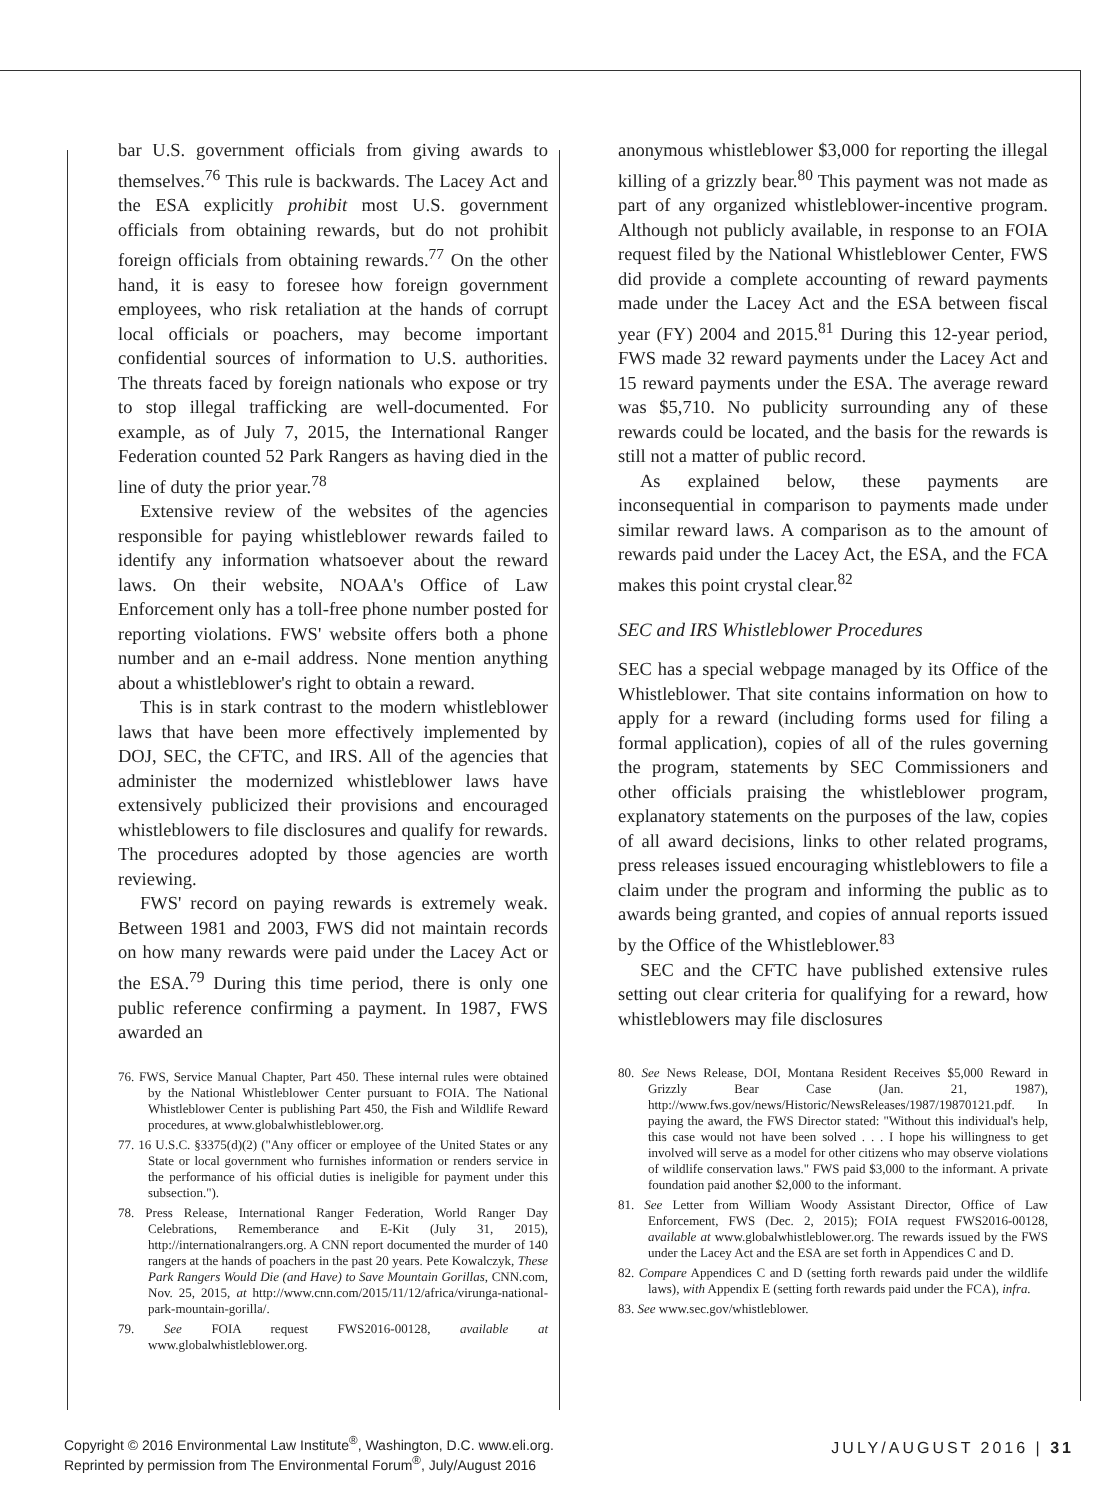bar U.S. government officials from giving awards to themselves.<sup>76</sup> This rule is backwards. The Lacey Act and the ESA explicitly prohibit most U.S. government officials from obtaining rewards, but do not prohibit foreign officials from obtaining rewards.<sup>77</sup> On the other hand, it is easy to foresee how foreign government employees, who risk retaliation at the hands of corrupt local officials or poachers, may become important confidential sources of information to U.S. authorities. The threats faced by foreign nationals who expose or try to stop illegal trafficking are well-documented. For example, as of July 7, 2015, the International Ranger Federation counted 52 Park Rangers as having died in the line of duty the prior year.<sup>78</sup>
Extensive review of the websites of the agencies responsible for paying whistleblower rewards failed to identify any information whatsoever about the reward laws. On their website, NOAA's Office of Law Enforcement only has a toll-free phone number posted for reporting violations. FWS' website offers both a phone number and an e-mail address. None mention anything about a whistleblower's right to obtain a reward.
This is in stark contrast to the modern whistleblower laws that have been more effectively implemented by DOJ, SEC, the CFTC, and IRS. All of the agencies that administer the modernized whistleblower laws have extensively publicized their provisions and encouraged whistleblowers to file disclosures and qualify for rewards. The procedures adopted by those agencies are worth reviewing.
FWS' record on paying rewards is extremely weak. Between 1981 and 2003, FWS did not maintain records on how many rewards were paid under the Lacey Act or the ESA.<sup>79</sup> During this time period, there is only one public reference confirming a payment. In 1987, FWS awarded an
76. FWS, Service Manual Chapter, Part 450. These internal rules were obtained by the National Whistleblower Center pursuant to FOIA. The National Whistleblower Center is publishing Part 450, the Fish and Wildlife Reward procedures, at www.globalwhistleblower.org.
77. 16 U.S.C. §3375(d)(2) ("Any officer or employee of the United States or any State or local government who furnishes information or renders service in the performance of his official duties is ineligible for payment under this subsection.").
78. Press Release, International Ranger Federation, World Ranger Day Celebrations, Rememberance and E-Kit (July 31, 2015), http://internationalrangers.org. A CNN report documented the murder of 140 rangers at the hands of poachers in the past 20 years. Pete Kowalczyk, These Park Rangers Would Die (and Have) to Save Mountain Gorillas, CNN.com, Nov. 25, 2015, at http://www.cnn.com/2015/11/12/africa/virunga-national-park-mountain-gorilla/.
79. See FOIA request FWS2016-00128, available at www.globalwhistleblower.org.
anonymous whistleblower $3,000 for reporting the illegal killing of a grizzly bear.<sup>80</sup> This payment was not made as part of any organized whistleblower-incentive program. Although not publicly available, in response to an FOIA request filed by the National Whistleblower Center, FWS did provide a complete accounting of reward payments made under the Lacey Act and the ESA between fiscal year (FY) 2004 and 2015.<sup>81</sup> During this 12-year period, FWS made 32 reward payments under the Lacey Act and 15 reward payments under the ESA. The average reward was $5,710. No publicity surrounding any of these rewards could be located, and the basis for the rewards is still not a matter of public record.
As explained below, these payments are inconsequential in comparison to payments made under similar reward laws. A comparison as to the amount of rewards paid under the Lacey Act, the ESA, and the FCA makes this point crystal clear.<sup>82</sup>
SEC and IRS Whistleblower Procedures
SEC has a special webpage managed by its Office of the Whistleblower. That site contains information on how to apply for a reward (including forms used for filing a formal application), copies of all of the rules governing the program, statements by SEC Commissioners and other officials praising the whistleblower program, explanatory statements on the purposes of the law, copies of all award decisions, links to other related programs, press releases issued encouraging whistleblowers to file a claim under the program and informing the public as to awards being granted, and copies of annual reports issued by the Office of the Whistleblower.<sup>83</sup>
SEC and the CFTC have published extensive rules setting out clear criteria for qualifying for a reward, how whistleblowers may file disclosures
80. See News Release, DOI, Montana Resident Receives $5,000 Reward in Grizzly Bear Case (Jan. 21, 1987), http://www.fws.gov/news/Historic/NewsReleases/1987/19870121.pdf. In paying the award, the FWS Director stated: "Without this individual's help, this case would not have been solved . . . I hope his willingness to get involved will serve as a model for other citizens who may observe violations of wildlife conservation laws." FWS paid $3,000 to the informant. A private foundation paid another $2,000 to the informant.
81. See Letter from William Woody Assistant Director, Office of Law Enforcement, FWS (Dec. 2, 2015); FOIA request FWS2016-00128, available at www.globalwhistleblower.org. The rewards issued by the FWS under the Lacey Act and the ESA are set forth in Appendices C and D.
82. Compare Appendices C and D (setting forth rewards paid under the wildlife laws), with Appendix E (setting forth rewards paid under the FCA), infra.
83. See www.sec.gov/whistleblower.
Copyright © 2016 Environmental Law Institute<sup>®</sup>, Washington, D.C. www.eli.org.
Reprinted by permission from The Environmental Forum<sup>®</sup>, July/August 2016
JULY/AUGUST 2016 | 31